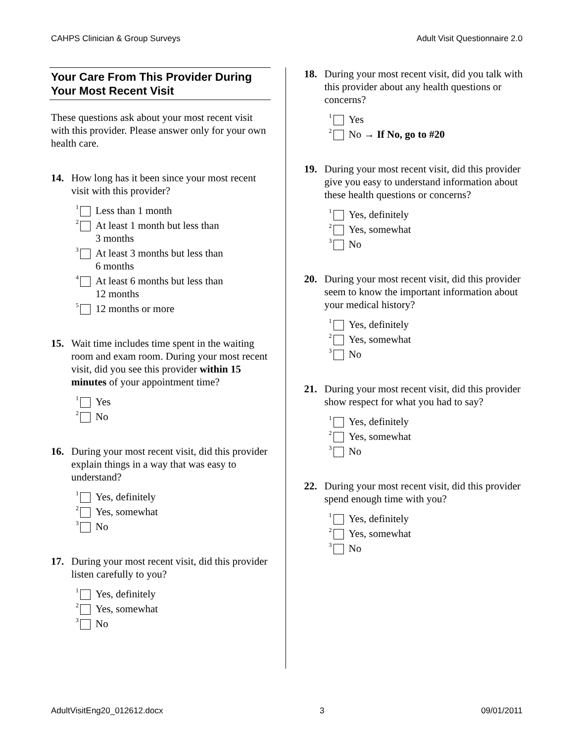CAHPS Clinician & Group Surveys Adult Visit Questionnaire 2.0
Your Care From This Provider During Your Most Recent Visit
These questions ask about your most recent visit with this provider. Please answer only for your own health care.
14. How long has it been since your most recent visit with this provider?
<sup>1</sup> Less than 1 month
<sup>2</sup> At least 1 month but less than
3 months
<sup>3</sup> At least 3 months but less than
6 months
<sup>4</sup> At least 6 months but less than
12 months
<sup>5</sup> 12 months or more
15. Wait time includes time spent in the waiting room and exam room. During your most recent visit, did you see this provider within 15 minutes of your appointment time?
<sup>1</sup> Yes
<sup>2</sup> No
16. During your most recent visit, did this provider explain things in a way that was easy to understand?
<sup>1</sup> Yes, definitely
<sup>2</sup> Yes, somewhat
<sup>3</sup> No
17. During your most recent visit, did this provider listen carefully to you?
<sup>1</sup> Yes, definitely
<sup>2</sup> Yes, somewhat
<sup>3</sup> No
18. During your most recent visit, did you talk with this provider about any health questions or concerns?
<sup>1</sup> Yes
<sup>2</sup> No → If No, go to #20
19. During your most recent visit, did this provider give you easy to understand information about these health questions or concerns?
<sup>1</sup> Yes, definitely
<sup>2</sup> Yes, somewhat
<sup>3</sup> No
20. During your most recent visit, did this provider seem to know the important information about your medical history?
<sup>1</sup> Yes, definitely
<sup>2</sup> Yes, somewhat
<sup>3</sup> No
21. During your most recent visit, did this provider show respect for what you had to say?
<sup>1</sup> Yes, definitely
<sup>2</sup> Yes, somewhat
<sup>3</sup> No
22. During your most recent visit, did this provider spend enough time with you?
<sup>1</sup> Yes, definitely
<sup>2</sup> Yes, somewhat
<sup>3</sup> No
AdultVisitEng20_012612.docx 3 09/01/2011